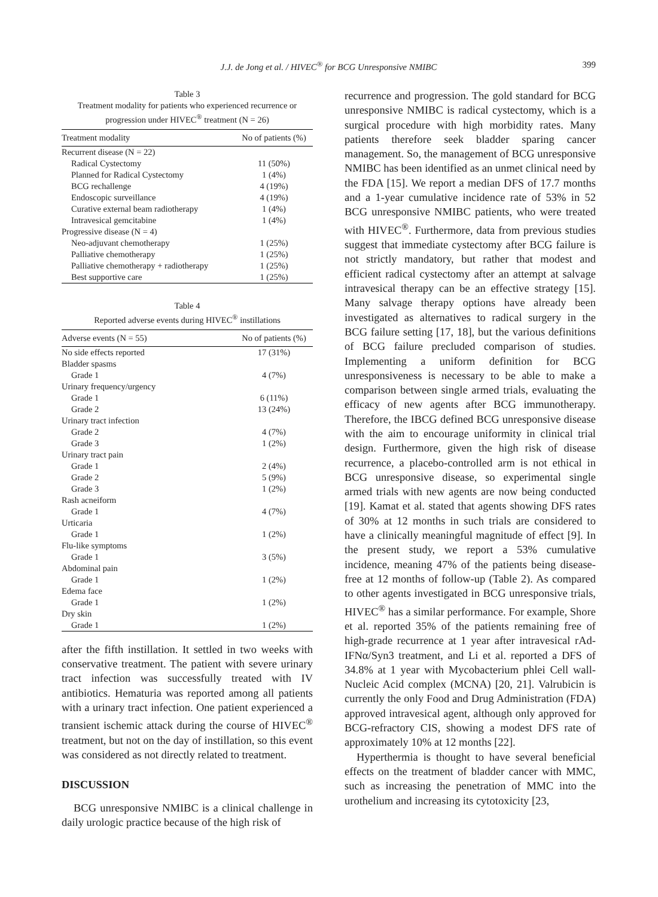J.J. de Jong et al. / HIVEC<sup>®</sup> for BCG Unresponsive NMIBC
399
Table 3
Treatment modality for patients who experienced recurrence or progression under HIVEC<sup>®</sup> treatment (N = 26)
| Treatment modality | No of patients (%) |
| --- | --- |
| Recurrent disease (N = 22) | |
| Radical Cystectomy | 11 (50%) |
| Planned for Radical Cystectomy | 1 (4%) |
| BCG rechallenge | 4 (19%) |
| Endoscopic surveillance | 4 (19%) |
| Curative external beam radiotherapy | 1 (4%) |
| Intravesical gemcitabine | 1 (4%) |
| Progressive disease (N = 4) | |
| Neo-adjuvant chemotherapy | 1 (25%) |
| Palliative chemotherapy | 1 (25%) |
| Palliative chemotherapy + radiotherapy | 1 (25%) |
| Best supportive care | 1 (25%) |
Table 4
Reported adverse events during HIVEC<sup>®</sup> instillations
| Adverse events (N = 55) | No of patients (%) |
| --- | --- |
| No side effects reported | 17 (31%) |
| Bladder spasms | |
| Grade 1 | 4 (7%) |
| Urinary frequency/urgency | |
| Grade 1 | 6 (11%) |
| Grade 2 | 13 (24%) |
| Urinary tract infection | |
| Grade 2 | 4 (7%) |
| Grade 3 | 1 (2%) |
| Urinary tract pain | |
| Grade 1 | 2 (4%) |
| Grade 2 | 5 (9%) |
| Grade 3 | 1 (2%) |
| Rash acneiform | |
| Grade 1 | 4 (7%) |
| Urticaria | |
| Grade 1 | 1 (2%) |
| Flu-like symptoms | |
| Grade 1 | 3 (5%) |
| Abdominal pain | |
| Grade 1 | 1 (2%) |
| Edema face | |
| Grade 1 | 1 (2%) |
| Dry skin | |
| Grade 1 | 1 (2%) |
after the fifth instillation. It settled in two weeks with conservative treatment. The patient with severe urinary tract infection was successfully treated with IV antibiotics. Hematuria was reported among all patients with a urinary tract infection. One patient experienced a transient ischemic attack during the course of HIVEC<sup>®</sup> treatment, but not on the day of instillation, so this event was considered as not directly related to treatment.
DISCUSSION
BCG unresponsive NMIBC is a clinical challenge in daily urologic practice because of the high risk of
recurrence and progression. The gold standard for BCG unresponsive NMIBC is radical cystectomy, which is a surgical procedure with high morbidity rates. Many patients therefore seek bladder sparing cancer management. So, the management of BCG unresponsive NMIBC has been identified as an unmet clinical need by the FDA [15]. We report a median DFS of 17.7 months and a 1-year cumulative incidence rate of 53% in 52 BCG unresponsive NMIBC patients, who were treated with HIVEC<sup>®</sup>. Furthermore, data from previous studies suggest that immediate cystectomy after BCG failure is not strictly mandatory, but rather that modest and efficient radical cystectomy after an attempt at salvage intravesical therapy can be an effective strategy [15]. Many salvage therapy options have already been investigated as alternatives to radical surgery in the BCG failure setting [17, 18], but the various definitions of BCG failure precluded comparison of studies. Implementing a uniform definition for BCG unresponsiveness is necessary to be able to make a comparison between single armed trials, evaluating the efficacy of new agents after BCG immunotherapy. Therefore, the IBCG defined BCG unresponsive disease with the aim to encourage uniformity in clinical trial design. Furthermore, given the high risk of disease recurrence, a placebo-controlled arm is not ethical in BCG unresponsive disease, so experimental single armed trials with new agents are now being conducted [19]. Kamat et al. stated that agents showing DFS rates of 30% at 12 months in such trials are considered to have a clinically meaningful magnitude of effect [9]. In the present study, we report a 53% cumulative incidence, meaning 47% of the patients being disease-free at 12 months of follow-up (Table 2). As compared to other agents investigated in BCG unresponsive trials, HIVEC<sup>®</sup> has a similar performance. For example, Shore et al. reported 35% of the patients remaining free of high-grade recurrence at 1 year after intravesical rAd-IFNα/Syn3 treatment, and Li et al. reported a DFS of 34.8% at 1 year with Mycobacterium phlei Cell wall-Nucleic Acid complex (MCNA) [20, 21]. Valrubicin is currently the only Food and Drug Administration (FDA) approved intravesical agent, although only approved for BCG-refractory CIS, showing a modest DFS rate of approximately 10% at 12 months [22].
Hyperthermia is thought to have several beneficial effects on the treatment of bladder cancer with MMC, such as increasing the penetration of MMC into the urothelium and increasing its cytotoxicity [23,